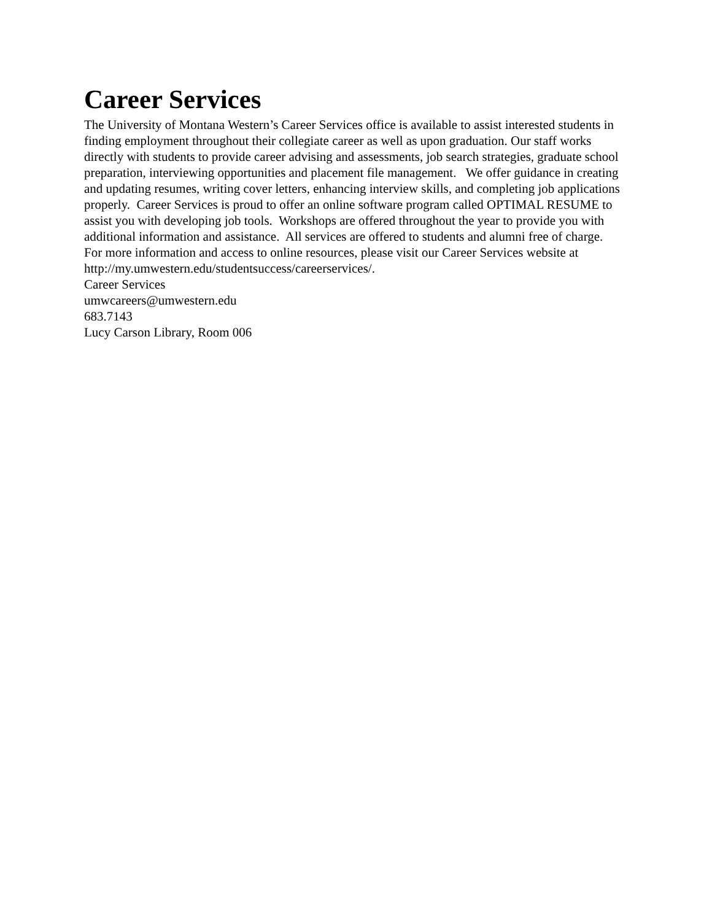Career Services
The University of Montana Western’s Career Services office is available to assist interested students in finding employment throughout their collegiate career as well as upon graduation. Our staff works directly with students to provide career advising and assessments, job search strategies, graduate school preparation, interviewing opportunities and placement file management. We offer guidance in creating and updating resumes, writing cover letters, enhancing interview skills, and completing job applications properly. Career Services is proud to offer an online software program called OPTIMAL RESUME to assist you with developing job tools. Workshops are offered throughout the year to provide you with additional information and assistance. All services are offered to students and alumni free of charge. For more information and access to online resources, please visit our Career Services website at http://my.umwestern.edu/studentsuccess/careerservices/.
Career Services
umwcareers@umwestern.edu
683.7143
Lucy Carson Library, Room 006